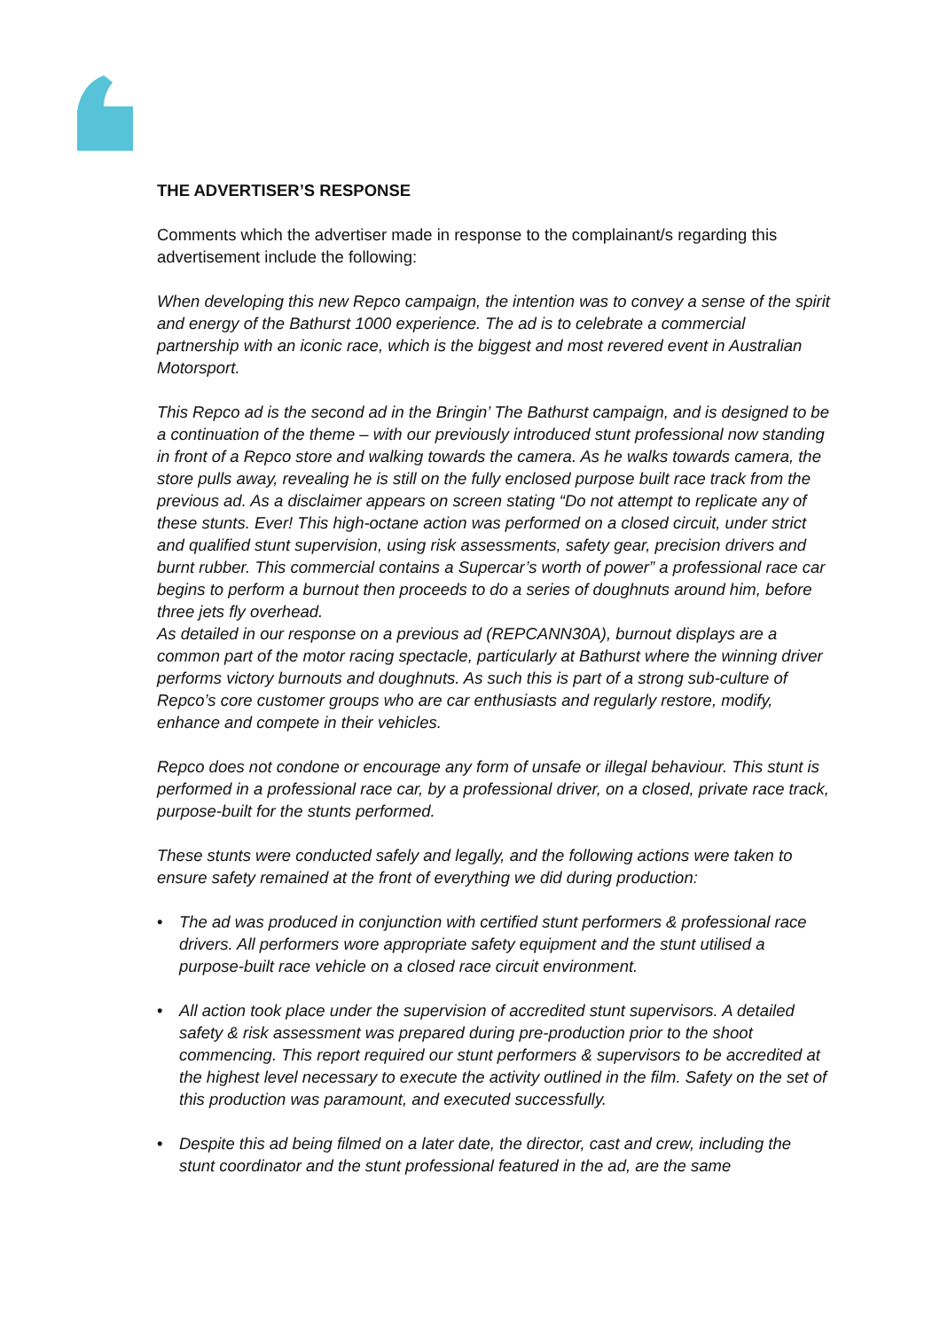THE ADVERTISER’S RESPONSE
Comments which the advertiser made in response to the complainant/s regarding this advertisement include the following:
When developing this new Repco campaign, the intention was to convey a sense of the spirit and energy of the Bathurst 1000 experience. The ad is to celebrate a commercial partnership with an iconic race, which is the biggest and most revered event in Australian Motorsport.
This Repco ad is the second ad in the Bringin’ The Bathurst campaign, and is designed to be a continuation of the theme – with our previously introduced stunt professional now standing in front of a Repco store and walking towards the camera. As he walks towards camera, the store pulls away, revealing he is still on the fully enclosed purpose built race track from the previous ad. As a disclaimer appears on screen stating “Do not attempt to replicate any of these stunts. Ever! This high-octane action was performed on a closed circuit, under strict and qualified stunt supervision, using risk assessments, safety gear, precision drivers and burnt rubber. This commercial contains a Supercar’s worth of power” a professional race car begins to perform a burnout then proceeds to do a series of doughnuts around him, before three jets fly overhead.
As detailed in our response on a previous ad (REPCANN30A), burnout displays are a common part of the motor racing spectacle, particularly at Bathurst where the winning driver performs victory burnouts and doughnuts. As such this is part of a strong sub-culture of Repco’s core customer groups who are car enthusiasts and regularly restore, modify, enhance and compete in their vehicles.
Repco does not condone or encourage any form of unsafe or illegal behaviour. This stunt is performed in a professional race car, by a professional driver, on a closed, private race track, purpose-built for the stunts performed.
These stunts were conducted safely and legally, and the following actions were taken to ensure safety remained at the front of everything we did during production:
• The ad was produced in conjunction with certified stunt performers & professional race drivers. All performers wore appropriate safety equipment and the stunt utilised a purpose-built race vehicle on a closed race circuit environment.
• All action took place under the supervision of accredited stunt supervisors. A detailed safety & risk assessment was prepared during pre-production prior to the shoot commencing. This report required our stunt performers & supervisors to be accredited at the highest level necessary to execute the activity outlined in the film. Safety on the set of this production was paramount, and executed successfully.
• Despite this ad being filmed on a later date, the director, cast and crew, including the stunt coordinator and the stunt professional featured in the ad, are the same